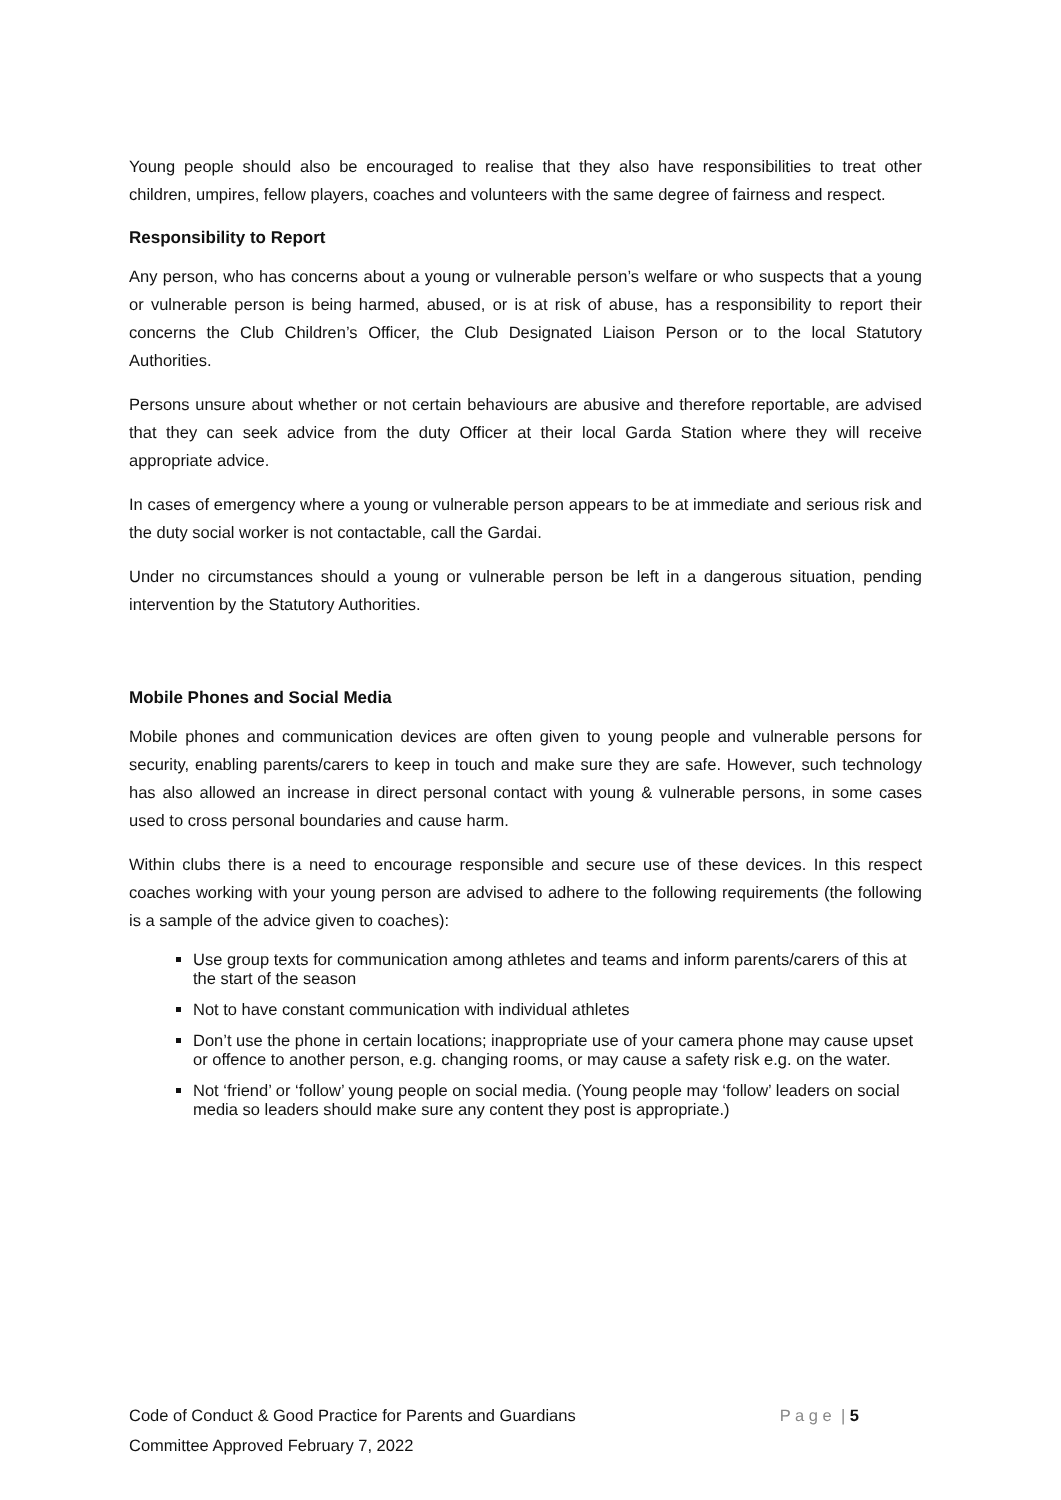Young people should also be encouraged to realise that they also have responsibilities to treat other children, umpires, fellow players, coaches and volunteers with the same degree of fairness and respect.
Responsibility to Report
Any person, who has concerns about a young or vulnerable person’s welfare or who suspects that a young or vulnerable person is being harmed, abused, or is at risk of abuse, has a responsibility to report their concerns the Club Children’s Officer, the Club Designated Liaison Person or to the local Statutory Authorities.
Persons unsure about whether or not certain behaviours are abusive and therefore reportable, are advised that they can seek advice from the duty Officer at their local Garda Station where they will receive appropriate advice.
In cases of emergency where a young or vulnerable person appears to be at immediate and serious risk and the duty social worker is not contactable, call the Gardai.
Under no circumstances should a young or vulnerable person be left in a dangerous situation, pending intervention by the Statutory Authorities.
Mobile Phones and Social Media
Mobile phones and communication devices are often given to young people and vulnerable persons for security, enabling parents/carers to keep in touch and make sure they are safe. However, such technology has also allowed an increase in direct personal contact with young & vulnerable persons, in some cases used to cross personal boundaries and cause harm.
Within clubs there is a need to encourage responsible and secure use of these devices. In this respect coaches working with your young person are advised to adhere to the following requirements (the following is a sample of the advice given to coaches):
Use group texts for communication among athletes and teams and inform parents/carers of this at the start of the season
Not to have constant communication with individual athletes
Don’t use the phone in certain locations; inappropriate use of your camera phone may cause upset or offence to another person, e.g. changing rooms, or may cause a safety risk e.g. on the water.
Not ‘friend’ or ‘follow’ young people on social media. (Young people may ‘follow’ leaders on social media so leaders should make sure any content they post is appropriate.)
Code of Conduct & Good Practice for Parents and Guardians P a g e | 5
Committee Approved February 7, 2022